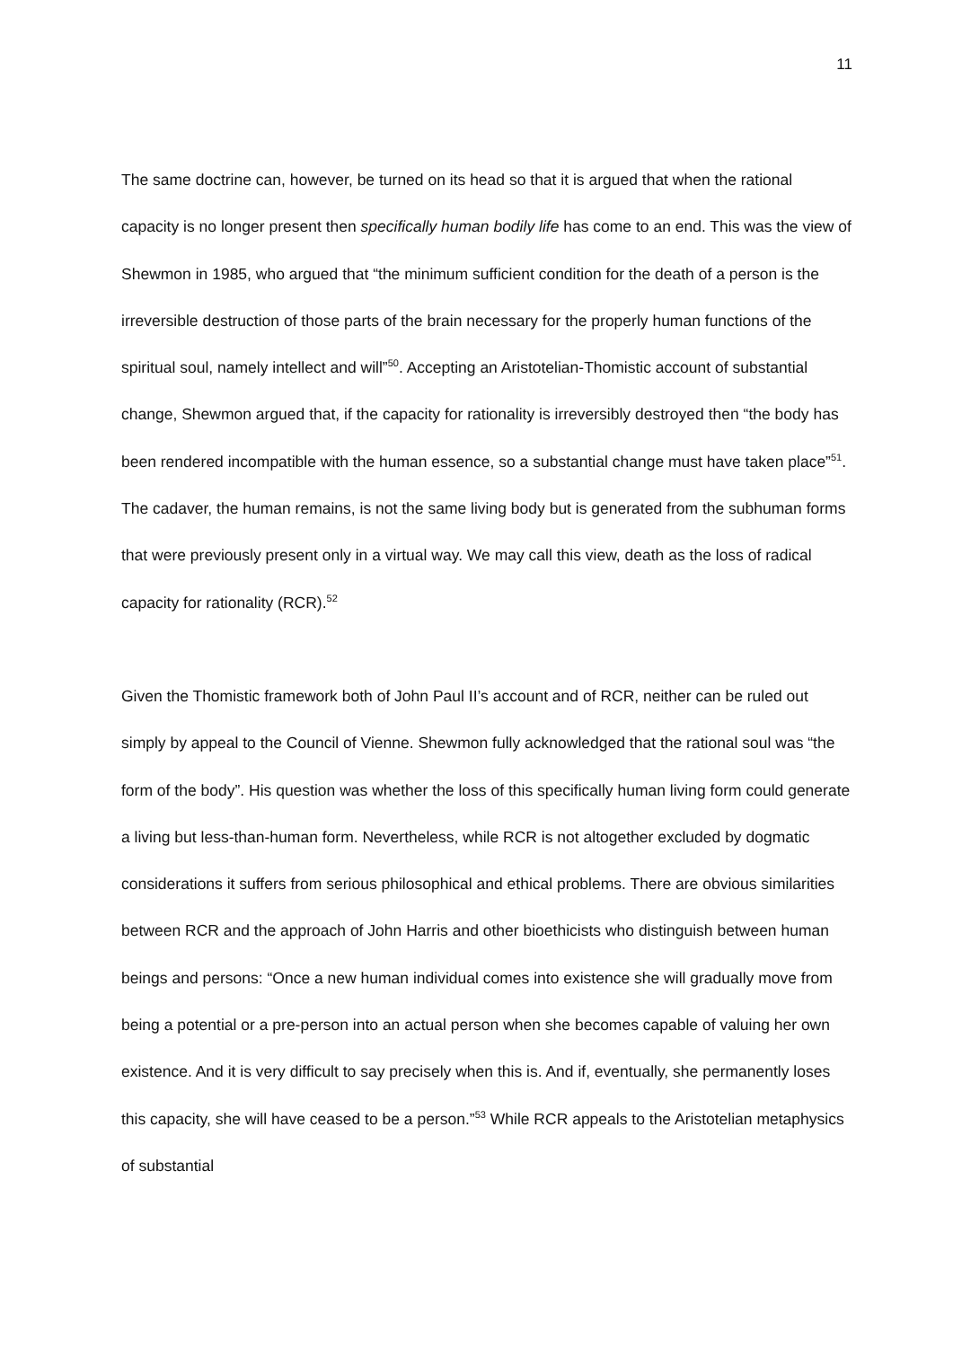11
The same doctrine can, however, be turned on its head so that it is argued that when the rational capacity is no longer present then specifically human bodily life has come to an end. This was the view of Shewmon in 1985, who argued that “the minimum sufficient condition for the death of a person is the irreversible destruction of those parts of the brain necessary for the properly human functions of the spiritual soul, namely intellect and will”<sup>50</sup>. Accepting an Aristotelian-Thomistic account of substantial change, Shewmon argued that, if the capacity for rationality is irreversibly destroyed then “the body has been rendered incompatible with the human essence, so a substantial change must have taken place”<sup>51</sup>. The cadaver, the human remains, is not the same living body but is generated from the subhuman forms that were previously present only in a virtual way. We may call this view, death as the loss of radical capacity for rationality (RCR).<sup>52</sup>
Given the Thomistic framework both of John Paul II’s account and of RCR, neither can be ruled out simply by appeal to the Council of Vienne. Shewmon fully acknowledged that the rational soul was “the form of the body”. His question was whether the loss of this specifically human living form could generate a living but less-than-human form. Nevertheless, while RCR is not altogether excluded by dogmatic considerations it suffers from serious philosophical and ethical problems. There are obvious similarities between RCR and the approach of John Harris and other bioethicists who distinguish between human beings and persons: “Once a new human individual comes into existence she will gradually move from being a potential or a pre-person into an actual person when she becomes capable of valuing her own existence. And it is very difficult to say precisely when this is. And if, eventually, she permanently loses this capacity, she will have ceased to be a person.”<sup>53</sup> While RCR appeals to the Aristotelian metaphysics of substantial